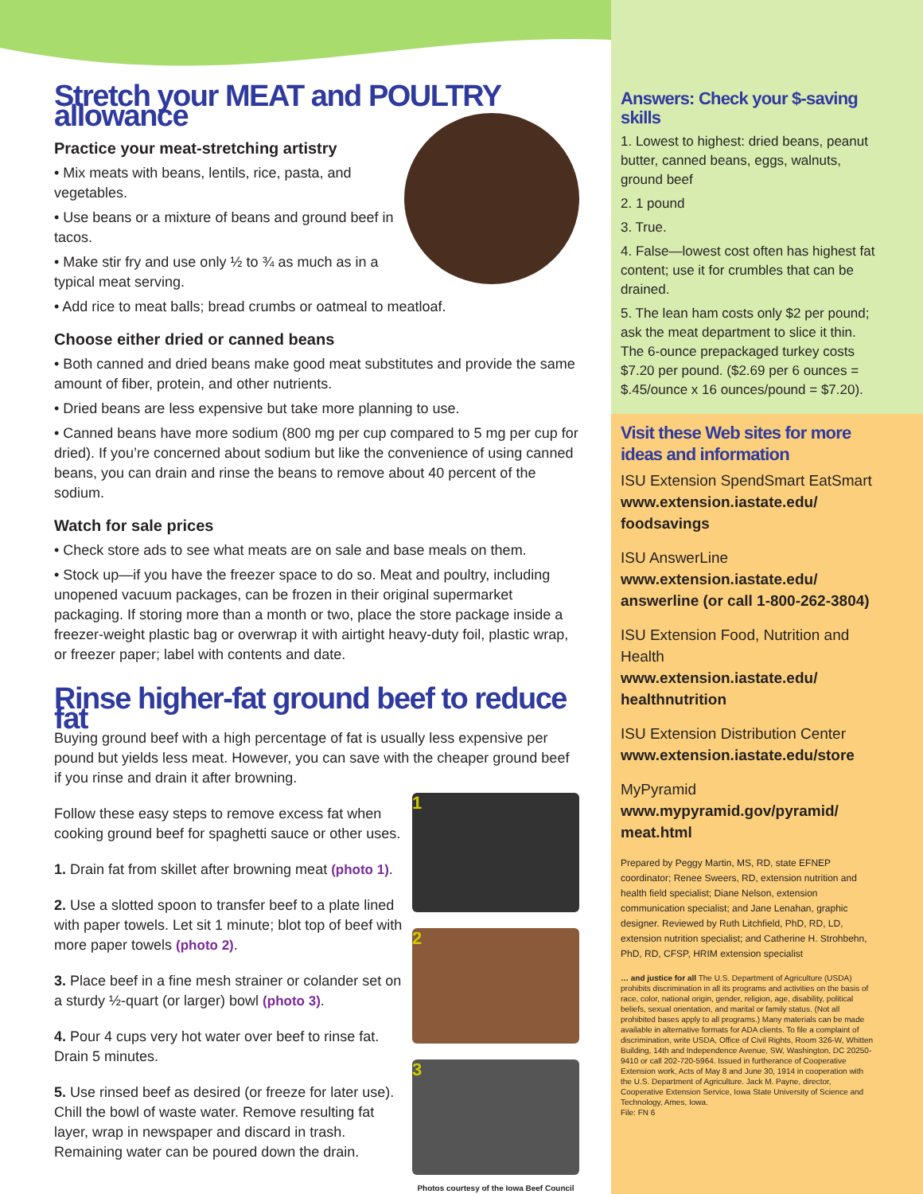Stretch your MEAT and POULTRY allowance
Practice your meat-stretching artistry
• Mix meats with beans, lentils, rice, pasta, and vegetables.
• Use beans or a mixture of beans and ground beef in tacos.
• Make stir fry and use only ½ to ¾ as much as in a typical meat serving.
• Add rice to meat balls; bread crumbs or oatmeal to meatloaf.
Choose either dried or canned beans
• Both canned and dried beans make good meat substitutes and provide the same amount of fiber, protein, and other nutrients.
• Dried beans are less expensive but take more planning to use.
• Canned beans have more sodium (800 mg per cup compared to 5 mg per cup for dried). If you’re concerned about sodium but like the convenience of using canned beans, you can drain and rinse the beans to remove about 40 percent of the sodium.
Watch for sale prices
• Check store ads to see what meats are on sale and base meals on them.
• Stock up—if you have the freezer space to do so. Meat and poultry, including unopened vacuum packages, can be frozen in their original supermarket packaging. If storing more than a month or two, place the store package inside a freezer-weight plastic bag or overwrap it with airtight heavy-duty foil, plastic wrap, or freezer paper; label with contents and date.
Rinse higher-fat ground beef to reduce fat
Buying ground beef with a high percentage of fat is usually less expensive per pound but yields less meat. However, you can save with the cheaper ground beef if you rinse and drain it after browning.
1
2 3
Photos courtesy of the Iowa Beef Council
Follow these easy steps to remove excess fat when cooking ground beef for spaghetti sauce or other uses.
1. Drain fat from skillet after browning meat (photo 1).
2. Use a slotted spoon to transfer beef to a plate lined with paper towels. Let sit 1 minute; blot top of beef with more paper towels (photo 2).
3. Place beef in a fine mesh strainer or colander set on a sturdy ½-quart (or larger) bowl (photo 3).
4. Pour 4 cups very hot water over beef to rinse fat. Drain 5 minutes.
5. Use rinsed beef as desired (or freeze for later use). Chill the bowl of waste water. Remove resulting fat layer, wrap in newspaper and discard in trash. Remaining water can be poured down the drain.
Answers: Check your $-saving skills
1. Lowest to highest: dried beans, peanut butter, canned beans, eggs, walnuts, ground beef
2. 1 pound
3. True.
4. False—lowest cost often has highest fat content; use it for crumbles that can be drained.
5. The lean ham costs only $2 per pound; ask the meat department to slice it thin. The 6-ounce prepackaged turkey costs $7.20 per pound. ($2.69 per 6 ounces = $.45/ounce x 16 ounces/pound = $7.20).
Visit these Web sites for more ideas and information
ISU Extension SpendSmart EatSmart
www.extension.iastate.edu/ foodsavings
ISU AnswerLine
www.extension.iastate.edu/ answerline (or call 1-800-262-3804)
ISU Extension Food, Nutrition and Health
www.extension.iastate.edu/ healthnutrition
ISU Extension Distribution Center
www.extension.iastate.edu/store
MyPyramid
www.mypyramid.gov/pyramid/ meat.html
Prepared by Peggy Martin, MS, RD, state EFNEP coordinator; Renee Sweers, RD, extension nutrition and health field specialist; Diane Nelson, extension communication specialist; and Jane Lenahan, graphic designer. Reviewed by Ruth Litchfield, PhD, RD, LD, extension nutrition specialist; and Catherine H. Strohbehn, PhD, RD, CFSP, HRIM extension specialist
… and justice for all The U.S. Department of Agriculture (USDA) prohibits discrimination in all its programs and activities on the basis of race, color, national origin, gender, religion, age, disability, political beliefs, sexual orientation, and marital or family status. (Not all prohibited bases apply to all programs.) Many materials can be made available in alternative formats for ADA clients. To file a complaint of discrimination, write USDA, Office of Civil Rights, Room 326-W, Whitten Building, 14th and Independence Avenue, SW, Washington, DC 20250-9410 or call 202-720-5964. Issued in furtherance of Cooperative Extension work, Acts of May 8 and June 30, 1914 in cooperation with the U.S. Department of Agriculture. Jack M. Payne, director, Cooperative Extension Service, Iowa State University of Science and Technology, Ames, Iowa.
File: FN 6